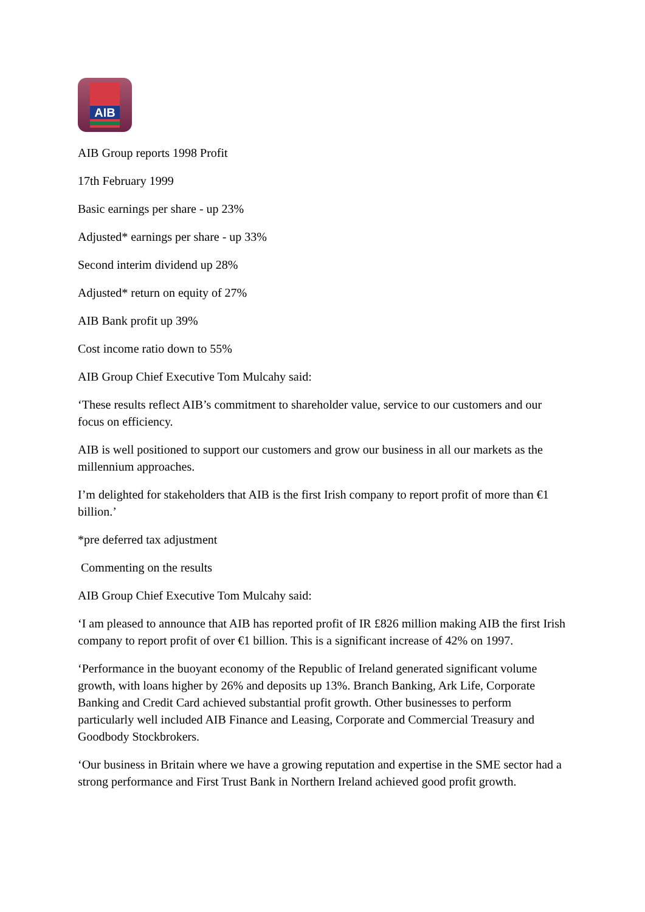AIB
AIB Group reports 1998 Profit
17th February 1999
Basic earnings per share - up 23%
Adjusted* earnings per share - up 33%
Second interim dividend up 28%
Adjusted* return on equity of 27%
AIB Bank profit up 39%
Cost income ratio down to 55%
AIB Group Chief Executive Tom Mulcahy said:
‘These results reflect AIB’s commitment to shareholder value, service to our customers and our focus on efficiency.
AIB is well positioned to support our customers and grow our business in all our markets as the millennium approaches.
I’m delighted for stakeholders that AIB is the first Irish company to report profit of more than €1 billion.’
*pre deferred tax adjustment
Commenting on the results
AIB Group Chief Executive Tom Mulcahy said:
‘I am pleased to announce that AIB has reported profit of IR £826 million making AIB the first Irish company to report profit of over €1 billion. This is a significant increase of 42% on 1997.
‘Performance in the buoyant economy of the Republic of Ireland generated significant volume growth, with loans higher by 26% and deposits up 13%. Branch Banking, Ark Life, Corporate Banking and Credit Card achieved substantial profit growth. Other businesses to perform particularly well included AIB Finance and Leasing, Corporate and Commercial Treasury and Goodbody Stockbrokers.
‘Our business in Britain where we have a growing reputation and expertise in the SME sector had a strong performance and First Trust Bank in Northern Ireland achieved good profit growth.